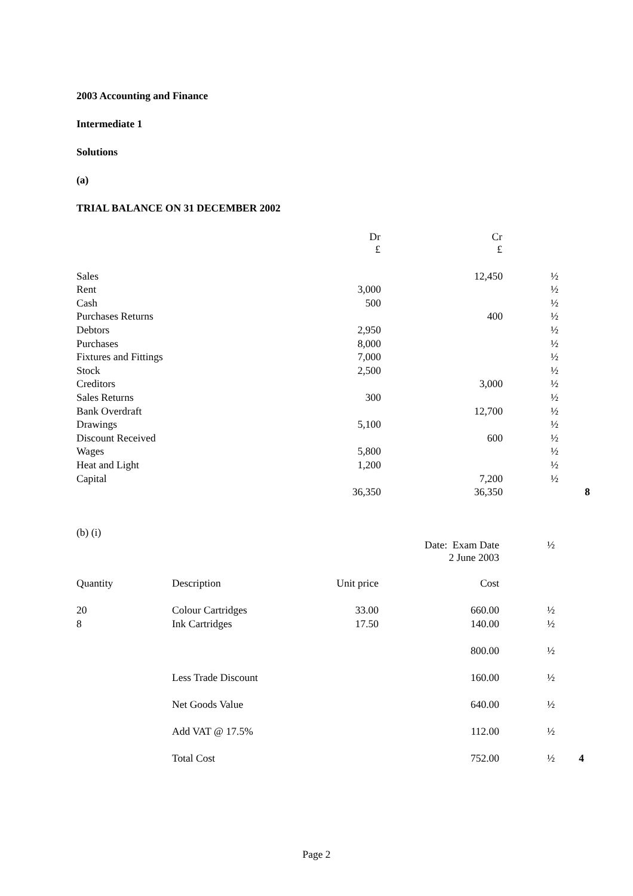2003 Accounting and Finance
Intermediate 1
Solutions
(a)
TRIAL BALANCE ON 31 DECEMBER 2002
| | Dr £ | Cr £ | | |
| --- | --- | --- | --- | --- |
| Sales | | 12,450 | ½ | |
| Rent | 3,000 | | ½ | |
| Cash | 500 | | ½ | |
| Purchases Returns | | 400 | ½ | |
| Debtors | 2,950 | | ½ | |
| Purchases | 8,000 | | ½ | |
| Fixtures and Fittings | 7,000 | | ½ | |
| Stock | 2,500 | | ½ | |
| Creditors | | 3,000 | ½ | |
| Sales Returns | 300 | | ½ | |
| Bank Overdraft | | 12,700 | ½ | |
| Drawings | 5,100 | | ½ | |
| Discount Received | | 600 | ½ | |
| Wages | 5,800 | | ½ | |
| Heat and Light | 1,200 | | ½ | |
| Capital | | 7,200 | ½ | |
| | 36,350 | 36,350 | | 8 |
(b) (i)
| | | | Date: Exam Date 2 June 2003 | ½ | |
| Quantity | Description | Unit price | Cost | | |
| 20 | Colour Cartridges | 33.00 | 660.00 | ½ | |
| 8 | Ink Cartridges | 17.50 | 140.00 | ½ | |
| | | | 800.00 | ½ | |
| | Less Trade Discount | | 160.00 | ½ | |
| | Net Goods Value | | 640.00 | ½ | |
| | Add VAT @ 17.5% | | 112.00 | ½ | |
| | Total Cost | | 752.00 | ½ | 4 |
Page 2